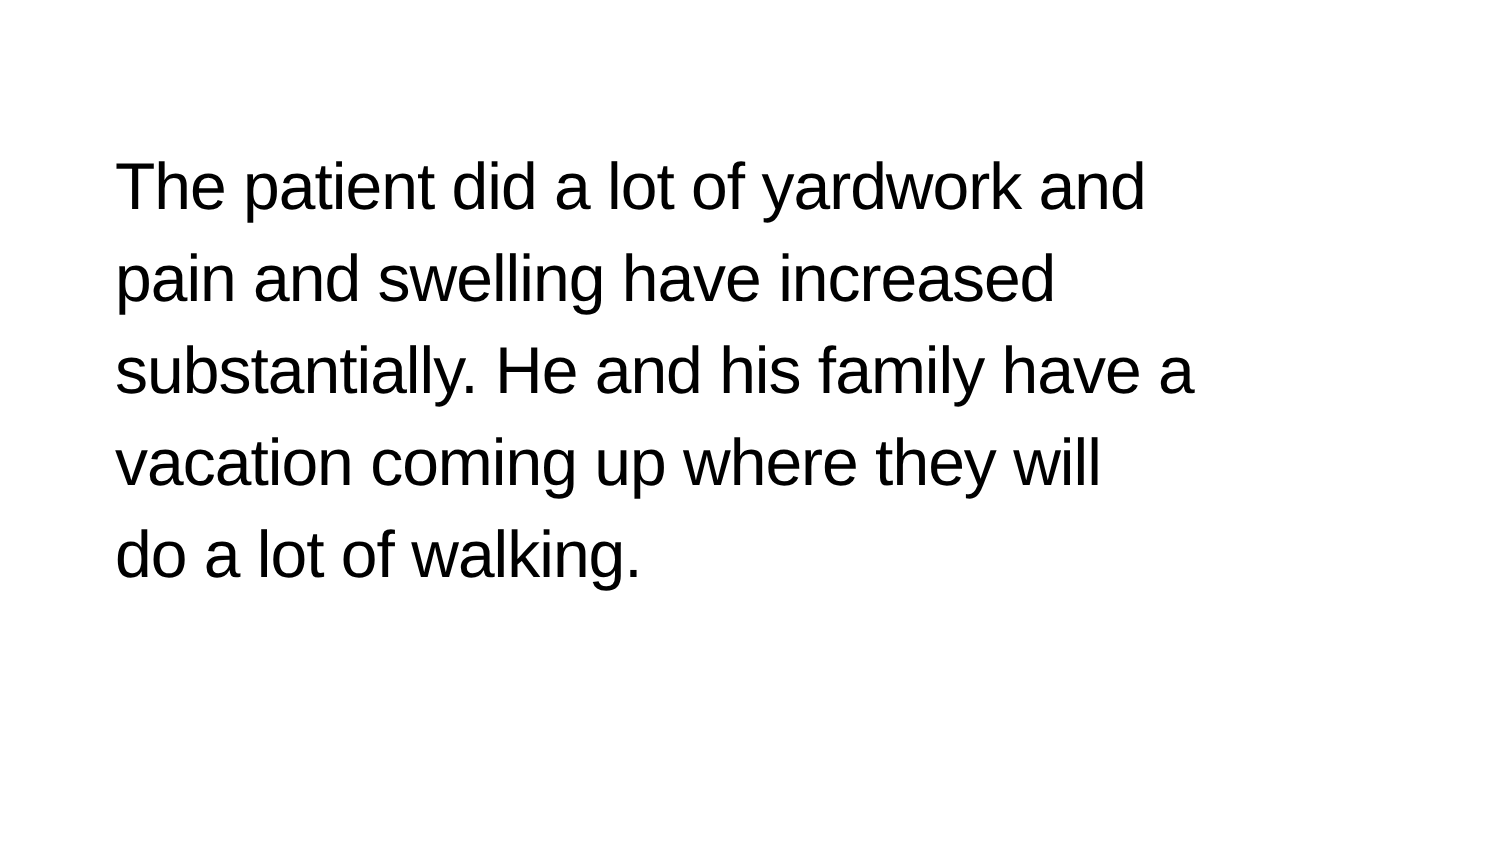The patient did a lot of yardwork and
pain and swelling have increased
substantially. He and his family have a
vacation coming up where they will
do a lot of walking.